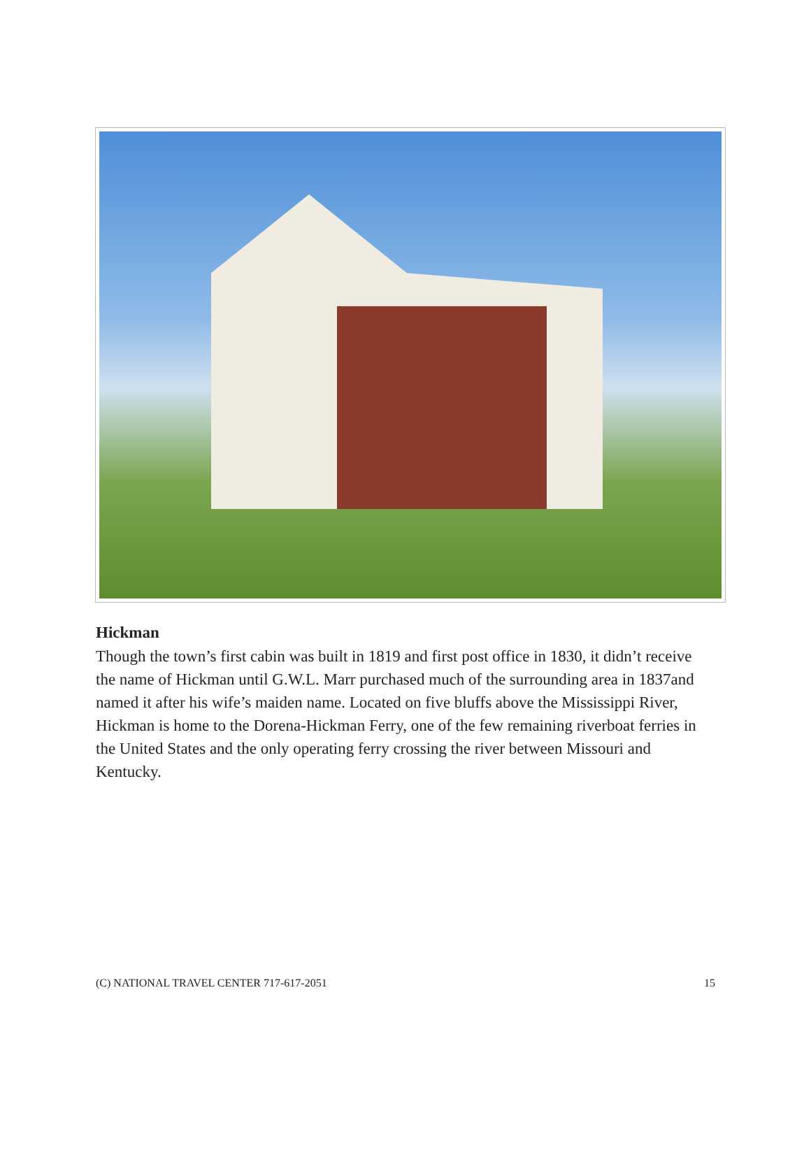Hickman
Though the town’s first cabin was built in 1819 and first post office in 1830, it didn’t receive the name of Hickman until G.W.L. Marr purchased much of the surrounding area in 1837and named it after his wife’s maiden name. Located on five bluffs above the Mississippi River, Hickman is home to the Dorena-Hickman Ferry, one of the few remaining riverboat ferries in the United States and the only operating ferry crossing the river between Missouri and Kentucky.
(C) NATIONAL TRAVEL CENTER 717-617-2051 15